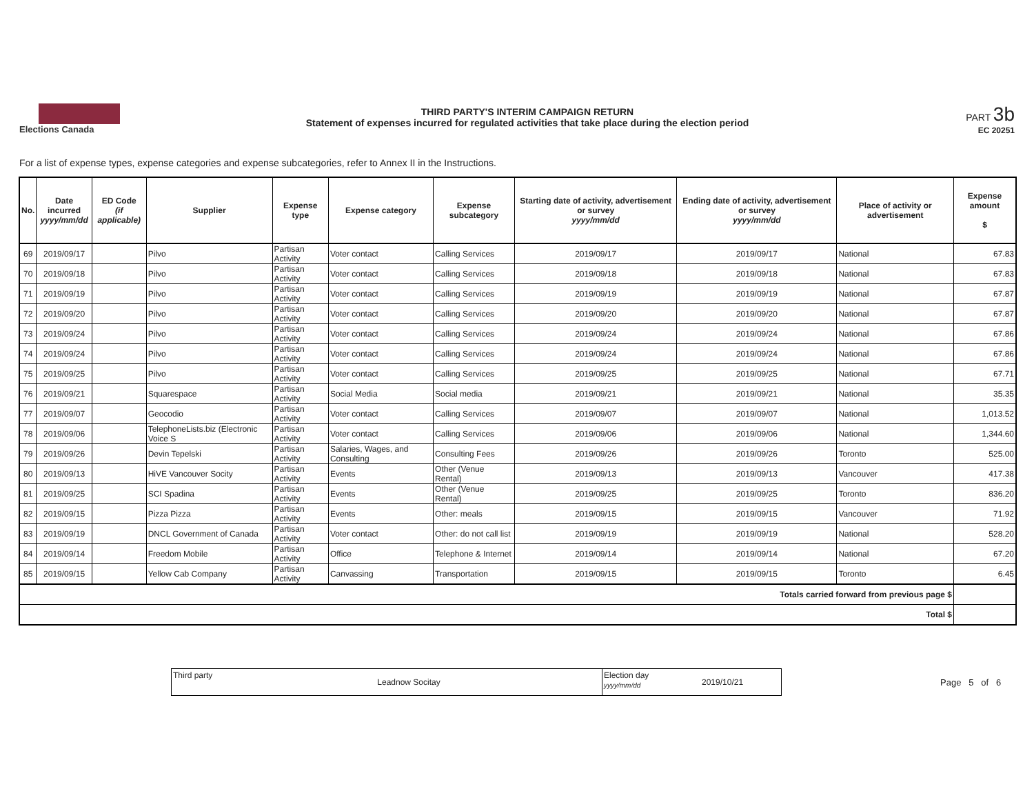Elections Canada
THIRD PARTY'S INTERIM CAMPAIGN RETURN
Statement of expenses incurred for regulated activities that take place during the election period
PART 3b
EC 20251
For a list of expense types, expense categories and expense subcategories, refer to Annex II in the Instructions.
| No. | Date incurred yyyy/mm/dd | ED Code (if applicable) | Supplier | Expense type | Expense category | Expense subcategory | Starting date of activity, advertisement or survey yyyy/mm/dd | Ending date of activity, advertisement or survey yyyy/mm/dd | Place of activity or advertisement | Expense amount $ |
| --- | --- | --- | --- | --- | --- | --- | --- | --- | --- | --- |
| 69 | 2019/09/17 | | Pilvo | Partisan Activity | Voter contact | Calling Services | 2019/09/17 | 2019/09/17 | National | 67.83 |
| 70 | 2019/09/18 | | Pilvo | Partisan Activity | Voter contact | Calling Services | 2019/09/18 | 2019/09/18 | National | 67.83 |
| 71 | 2019/09/19 | | Pilvo | Partisan Activity | Voter contact | Calling Services | 2019/09/19 | 2019/09/19 | National | 67.87 |
| 72 | 2019/09/20 | | Pilvo | Partisan Activity | Voter contact | Calling Services | 2019/09/20 | 2019/09/20 | National | 67.87 |
| 73 | 2019/09/24 | | Pilvo | Partisan Activity | Voter contact | Calling Services | 2019/09/24 | 2019/09/24 | National | 67.86 |
| 74 | 2019/09/24 | | Pilvo | Partisan Activity | Voter contact | Calling Services | 2019/09/24 | 2019/09/24 | National | 67.86 |
| 75 | 2019/09/25 | | Pilvo | Partisan Activity | Voter contact | Calling Services | 2019/09/25 | 2019/09/25 | National | 67.71 |
| 76 | 2019/09/21 | | Squarespace | Partisan Activity | Social Media | Social media | 2019/09/21 | 2019/09/21 | National | 35.35 |
| 77 | 2019/09/07 | | Geocodio | Partisan Activity | Voter contact | Calling Services | 2019/09/07 | 2019/09/07 | National | 1,013.52 |
| 78 | 2019/09/06 | | TelephoneLists.biz (Electronic Voice S | Partisan Activity | Voter contact | Calling Services | 2019/09/06 | 2019/09/06 | National | 1,344.60 |
| 79 | 2019/09/26 | | Devin Tepelski | Partisan Activity | Salaries, Wages, and Consulting | Consulting Fees | 2019/09/26 | 2019/09/26 | Toronto | 525.00 |
| 80 | 2019/09/13 | | HiVE Vancouver Socity | Partisan Activity | Events | Other (Venue Rental) | 2019/09/13 | 2019/09/13 | Vancouver | 417.38 |
| 81 | 2019/09/25 | | SCI Spadina | Partisan Activity | Events | Other (Venue Rental) | 2019/09/25 | 2019/09/25 | Toronto | 836.20 |
| 82 | 2019/09/15 | | Pizza Pizza | Partisan Activity | Events | Other: meals | 2019/09/15 | 2019/09/15 | Vancouver | 71.92 |
| 83 | 2019/09/19 | | DNCL Government of Canada | Partisan Activity | Voter contact | Other: do not call list | 2019/09/19 | 2019/09/19 | National | 528.20 |
| 84 | 2019/09/14 | | Freedom Mobile | Partisan Activity | Office | Telephone & Internet | 2019/09/14 | 2019/09/14 | National | 67.20 |
| 85 | 2019/09/15 | | Yellow Cab Company | Partisan Activity | Canvassing | Transportation | 2019/09/15 | 2019/09/15 | Toronto | 6.45 |
| Totals carried forward from previous page $ | | | | | | | | | | |
| Total $ | | | | | | | | | | |
Third party
Leadnow Socitay
Election day
yyyy/mm/dd
2019/10/21
Page 5 of 6